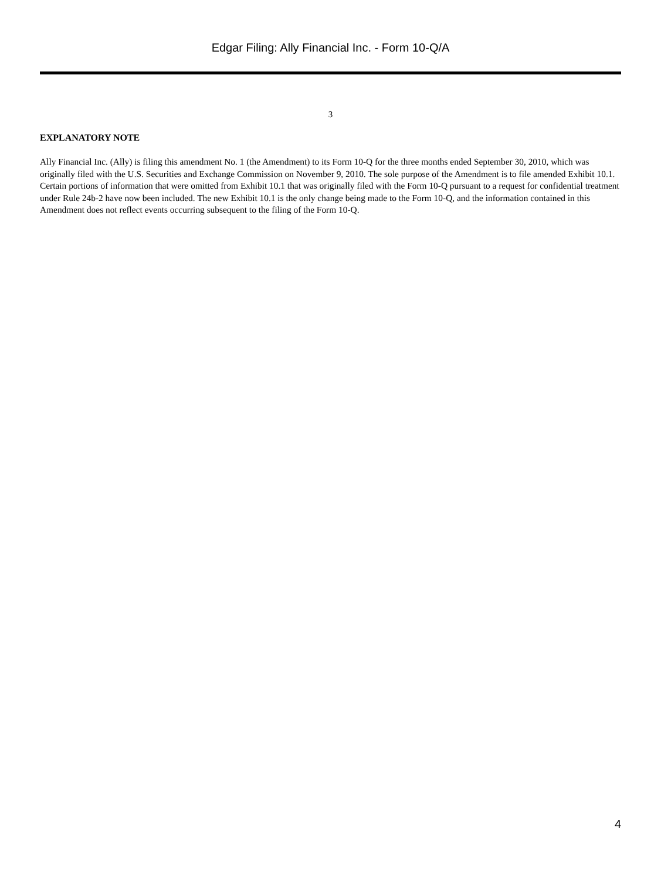Edgar Filing: Ally Financial Inc. - Form 10-Q/A
3
EXPLANATORY NOTE
Ally Financial Inc. (Ally) is filing this amendment No. 1 (the Amendment) to its Form 10-Q for the three months ended September 30, 2010, which was originally filed with the U.S. Securities and Exchange Commission on November 9, 2010. The sole purpose of the Amendment is to file amended Exhibit 10.1. Certain portions of information that were omitted from Exhibit 10.1 that was originally filed with the Form 10-Q pursuant to a request for confidential treatment under Rule 24b-2 have now been included. The new Exhibit 10.1 is the only change being made to the Form 10-Q, and the information contained in this Amendment does not reflect events occurring subsequent to the filing of the Form 10-Q.
4